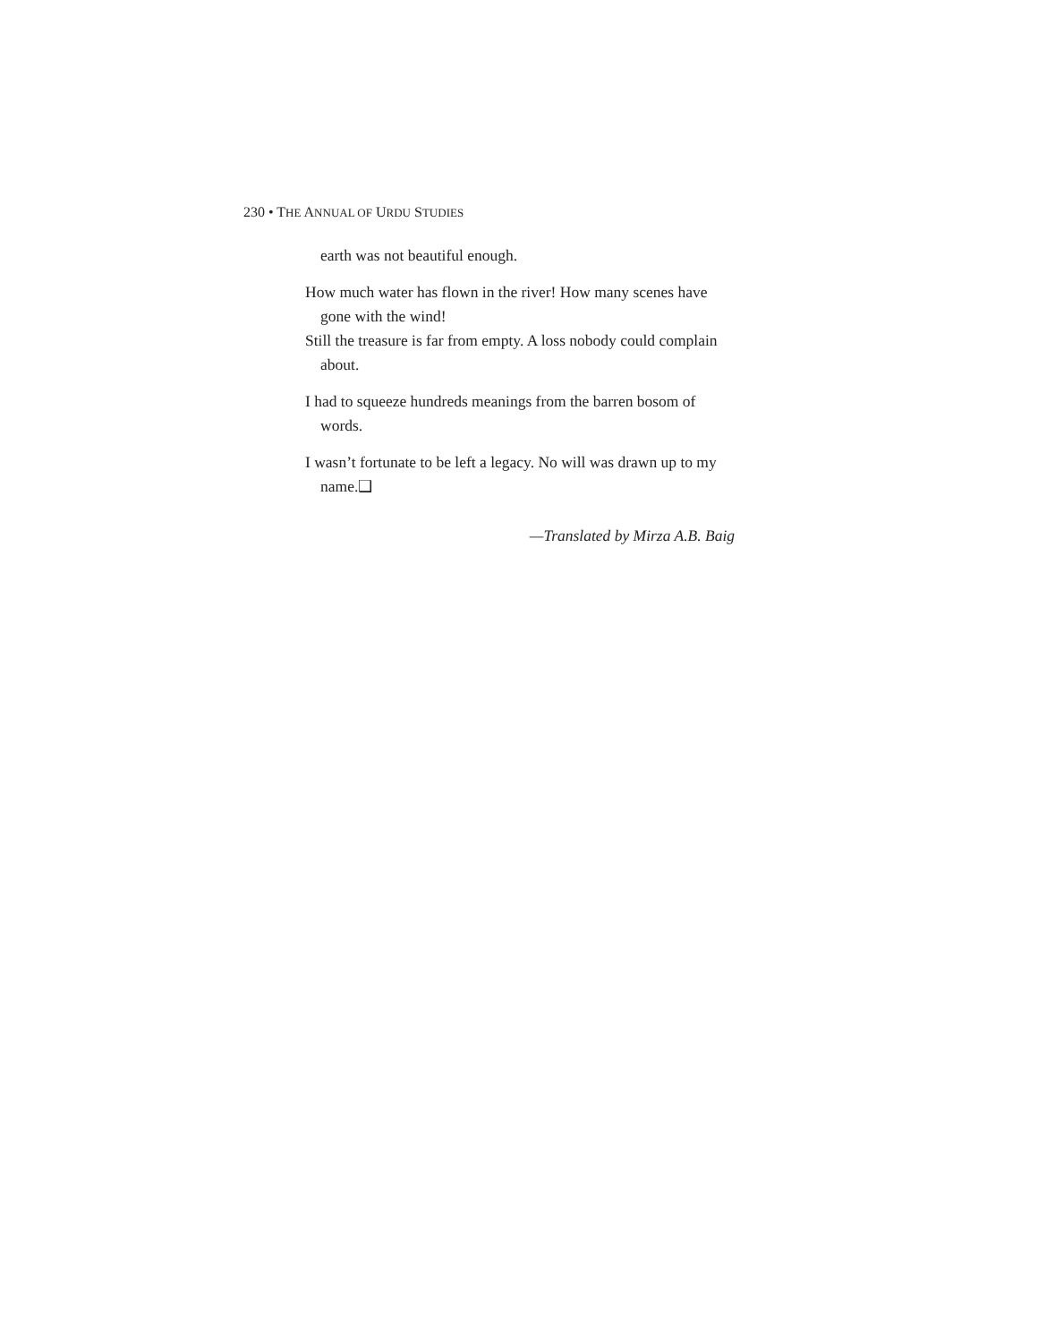230 • THE ANNUAL OF URDU STUDIES
earth was not beautiful enough.
How much water has flown in the river! How many scenes have gone with the wind!
Still the treasure is far from empty. A loss nobody could complain about.
I had to squeeze hundreds meanings from the barren bosom of words.
I wasn’t fortunate to be left a legacy. No will was drawn up to my name.❑
—Translated by Mirza A.B. Baig